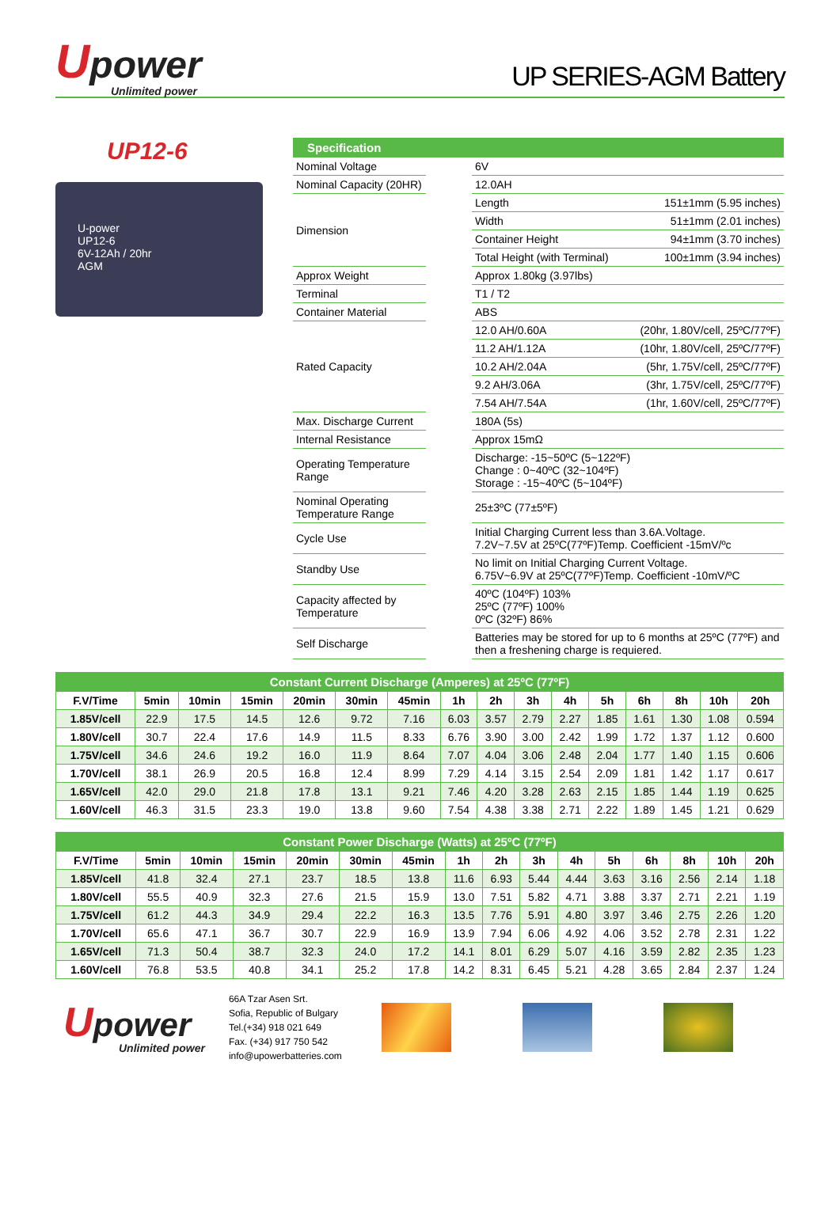Upower
Unlimited power
UP SERIES-AGM Battery
UP12-6
U-power
UP12-6
6V-12Ah / 20hr
AGM
| Specification | | | |
| --- | --- | --- | --- |
| Nominal Voltage | | 6V | |
| Nominal Capacity (20HR) | | 12.0AH | |
| Dimension | | Length | 151±1mm (5.95 inches) |
| | | Width | 51±1mm (2.01 inches) |
| | | Container Height | 94±1mm (3.70 inches) |
| | | Total Height (with Terminal) | 100±1mm (3.94 inches) |
| Approx Weight | | Approx 1.80kg (3.97lbs) | |
| Terminal | | T1 / T2 | |
| Container Material | | ABS | |
| Rated Capacity | | 12.0 AH/0.60A | (20hr, 1.80V/cell, 25ºC/77ºF) |
| | | 11.2 AH/1.12A | (10hr, 1.80V/cell, 25ºC/77ºF) |
| | | 10.2 AH/2.04A | (5hr, 1.75V/cell, 25ºC/77ºF) |
| | | 9.2 AH/3.06A | (3hr, 1.75V/cell, 25ºC/77ºF) |
| | | 7.54 AH/7.54A | (1hr, 1.60V/cell, 25ºC/77ºF) |
| Max. Discharge Current | | 180A (5s) | |
| Internal Resistance | | Approx 15mΩ | |
| Operating Temperature Range | | Discharge: -15~50ºC (5~122ºF) Change : 0~40ºC (32~104ºF) Storage : -15~40ºC (5~104ºF) | |
| Nominal Operating Temperature Range | | 25±3ºC (77±5ºF) | |
| Cycle Use | | Initial Charging Current less than 3.6A.Voltage. 7.2V~7.5V at 25ºC(77ºF)Temp. Coefficient -15mV/ºc | |
| Standby Use | | No limit on Initial Charging Current Voltage. 6.75V~6.9V at 25ºC(77ºF)Temp. Coefficient -10mV/ºC | |
| Capacity affected by Temperature | | 40ºC (104ºF) 103% 25ºC (77ºF) 100% 0ºC (32ºF) 86% | |
| Self Discharge | | Batteries may be stored for up to 6 months at 25ºC (77ºF) and then a freshening charge is requiered. | |
| Constant Current Discharge (Amperes) at 25ºC (77ºF) | | | | | | | | | | | | | | | |
| --- | --- | --- | --- | --- | --- | --- | --- | --- | --- | --- | --- | --- | --- | --- | --- |
| F.V/Time | 5min | 10min | 15min | 20min | 30min | 45min | 1h | 2h | 3h | 4h | 5h | 6h | 8h | 10h | 20h |
| 1.85V/cell | 22.9 | 17.5 | 14.5 | 12.6 | 9.72 | 7.16 | 6.03 | 3.57 | 2.79 | 2.27 | 1.85 | 1.61 | 1.30 | 1.08 | 0.594 |
| 1.80V/cell | 30.7 | 22.4 | 17.6 | 14.9 | 11.5 | 8.33 | 6.76 | 3.90 | 3.00 | 2.42 | 1.99 | 1.72 | 1.37 | 1.12 | 0.600 |
| 1.75V/cell | 34.6 | 24.6 | 19.2 | 16.0 | 11.9 | 8.64 | 7.07 | 4.04 | 3.06 | 2.48 | 2.04 | 1.77 | 1.40 | 1.15 | 0.606 |
| 1.70V/cell | 38.1 | 26.9 | 20.5 | 16.8 | 12.4 | 8.99 | 7.29 | 4.14 | 3.15 | 2.54 | 2.09 | 1.81 | 1.42 | 1.17 | 0.617 |
| 1.65V/cell | 42.0 | 29.0 | 21.8 | 17.8 | 13.1 | 9.21 | 7.46 | 4.20 | 3.28 | 2.63 | 2.15 | 1.85 | 1.44 | 1.19 | 0.625 |
| 1.60V/cell | 46.3 | 31.5 | 23.3 | 19.0 | 13.8 | 9.60 | 7.54 | 4.38 | 3.38 | 2.71 | 2.22 | 1.89 | 1.45 | 1.21 | 0.629 |
| Constant Power Discharge (Watts) at 25ºC (77ºF) | | | | | | | | | | | | | | | |
| --- | --- | --- | --- | --- | --- | --- | --- | --- | --- | --- | --- | --- | --- | --- | --- |
| F.V/Time | 5min | 10min | 15min | 20min | 30min | 45min | 1h | 2h | 3h | 4h | 5h | 6h | 8h | 10h | 20h |
| 1.85V/cell | 41.8 | 32.4 | 27.1 | 23.7 | 18.5 | 13.8 | 11.6 | 6.93 | 5.44 | 4.44 | 3.63 | 3.16 | 2.56 | 2.14 | 1.18 |
| 1.80V/cell | 55.5 | 40.9 | 32.3 | 27.6 | 21.5 | 15.9 | 13.0 | 7.51 | 5.82 | 4.71 | 3.88 | 3.37 | 2.71 | 2.21 | 1.19 |
| 1.75V/cell | 61.2 | 44.3 | 34.9 | 29.4 | 22.2 | 16.3 | 13.5 | 7.76 | 5.91 | 4.80 | 3.97 | 3.46 | 2.75 | 2.26 | 1.20 |
| 1.70V/cell | 65.6 | 47.1 | 36.7 | 30.7 | 22.9 | 16.9 | 13.9 | 7.94 | 6.06 | 4.92 | 4.06 | 3.52 | 2.78 | 2.31 | 1.22 |
| 1.65V/cell | 71.3 | 50.4 | 38.7 | 32.3 | 24.0 | 17.2 | 14.1 | 8.01 | 6.29 | 5.07 | 4.16 | 3.59 | 2.82 | 2.35 | 1.23 |
| 1.60V/cell | 76.8 | 53.5 | 40.8 | 34.1 | 25.2 | 17.8 | 14.2 | 8.31 | 6.45 | 5.21 | 4.28 | 3.65 | 2.84 | 2.37 | 1.24 |
Upower
Unlimited power
66A Tzar Asen Srt.
Sofia, Republic of Bulgary
Tel.(+34) 918 021 649
Fax. (+34) 917 750 542
info@upowerbatteries.com